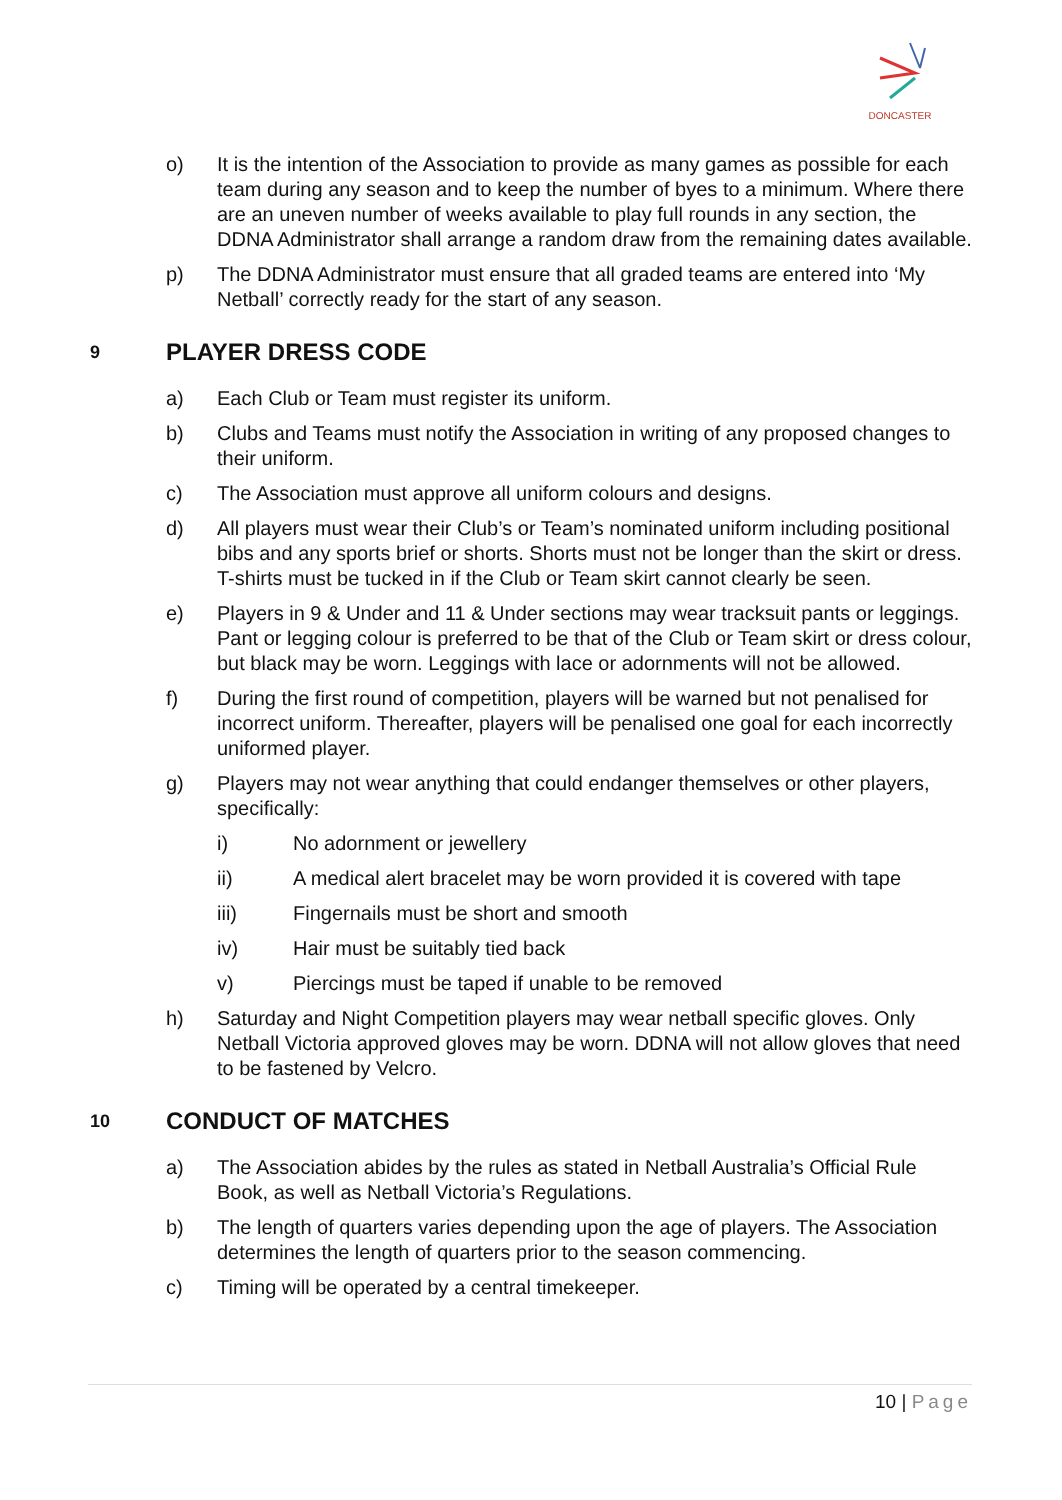DONCASTER
o) It is the intention of the Association to provide as many games as possible for each team during any season and to keep the number of byes to a minimum. Where there are an uneven number of weeks available to play full rounds in any section, the DDNA Administrator shall arrange a random draw from the remaining dates available.
p) The DDNA Administrator must ensure that all graded teams are entered into ‘My Netball’ correctly ready for the start of any season.
9 PLAYER DRESS CODE
a) Each Club or Team must register its uniform.
b) Clubs and Teams must notify the Association in writing of any proposed changes to their uniform.
c) The Association must approve all uniform colours and designs.
d) All players must wear their Club’s or Team’s nominated uniform including positional bibs and any sports brief or shorts. Shorts must not be longer than the skirt or dress. T-shirts must be tucked in if the Club or Team skirt cannot clearly be seen.
e) Players in 9 & Under and 11 & Under sections may wear tracksuit pants or leggings. Pant or legging colour is preferred to be that of the Club or Team skirt or dress colour, but black may be worn. Leggings with lace or adornments will not be allowed.
f) During the first round of competition, players will be warned but not penalised for incorrect uniform. Thereafter, players will be penalised one goal for each incorrectly uniformed player.
g) Players may not wear anything that could endanger themselves or other players, specifically:
i) No adornment or jewellery
ii) A medical alert bracelet may be worn provided it is covered with tape
iii) Fingernails must be short and smooth
iv) Hair must be suitably tied back
v) Piercings must be taped if unable to be removed
h) Saturday and Night Competition players may wear netball specific gloves. Only Netball Victoria approved gloves may be worn. DDNA will not allow gloves that need to be fastened by Velcro.
10 CONDUCT OF MATCHES
a) The Association abides by the rules as stated in Netball Australia’s Official Rule Book, as well as Netball Victoria’s Regulations.
b) The length of quarters varies depending upon the age of players. The Association determines the length of quarters prior to the season commencing.
c) Timing will be operated by a central timekeeper.
10 | Page